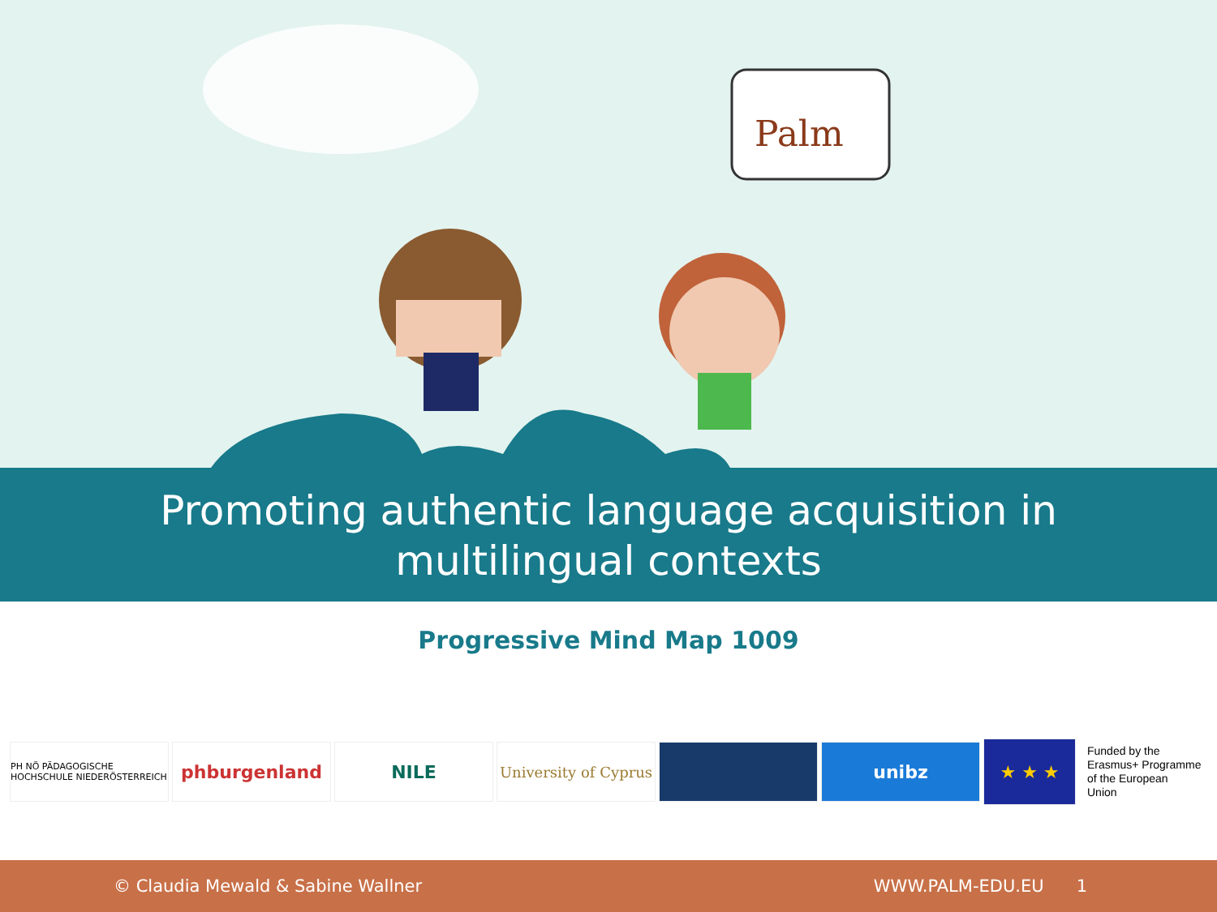Palm
Promoting authentic language acquisition in
multilingual contexts
Progressive Mind Map 1009
PH NÖ PÄDAGOGISCHE HOCHSCHULE NIEDERÖSTERREICH
phburgenland NILE
University of Cyprus
unibz
★ ★ ★
Funded by the
Erasmus+ Programme
of the European
Union
© Claudia Mewald & Sabine Wallner WWW.PALM-EDU.EU 1